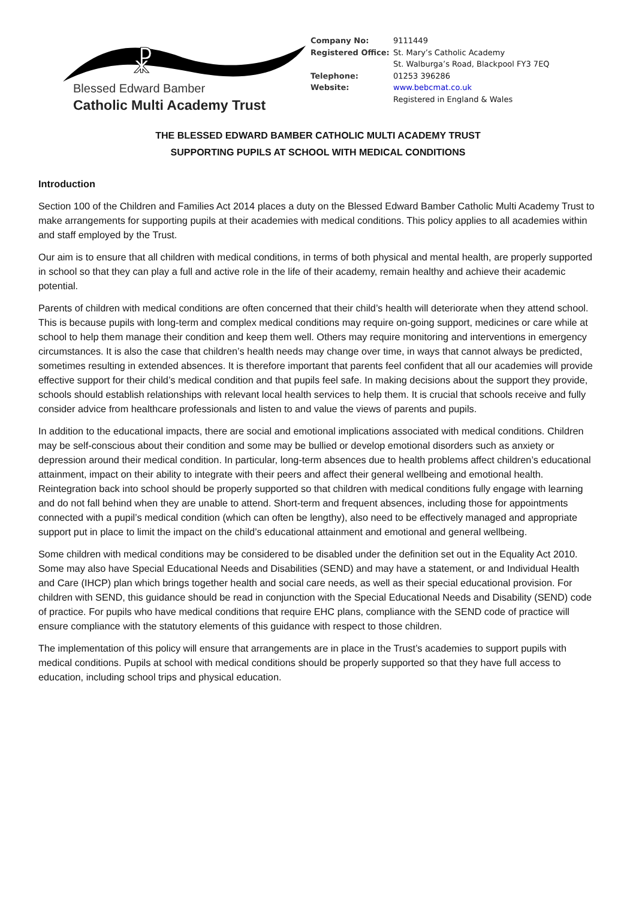☧
Blessed Edward Bamber
Catholic Multi Academy Trust
| Company No: | 9111449 |
| Registered Office: | St. Mary’s Catholic Academy St. Walburga’s Road, Blackpool FY3 7EQ |
| Telephone: | 01253 396286 |
| Website: | www.bebcmat.co.uk Registered in England & Wales |
THE BLESSED EDWARD BAMBER CATHOLIC MULTI ACADEMY TRUST
SUPPORTING PUPILS AT SCHOOL WITH MEDICAL CONDITIONS
Introduction
Section 100 of the Children and Families Act 2014 places a duty on the Blessed Edward Bamber Catholic Multi Academy Trust to make arrangements for supporting pupils at their academies with medical conditions. This policy applies to all academies within and staff employed by the Trust.
Our aim is to ensure that all children with medical conditions, in terms of both physical and mental health, are properly supported in school so that they can play a full and active role in the life of their academy, remain healthy and achieve their academic potential.
Parents of children with medical conditions are often concerned that their child’s health will deteriorate when they attend school. This is because pupils with long-term and complex medical conditions may require on-going support, medicines or care while at school to help them manage their condition and keep them well. Others may require monitoring and interventions in emergency circumstances. It is also the case that children’s health needs may change over time, in ways that cannot always be predicted, sometimes resulting in extended absences. It is therefore important that parents feel confident that all our academies will provide effective support for their child’s medical condition and that pupils feel safe. In making decisions about the support they provide, schools should establish relationships with relevant local health services to help them. It is crucial that schools receive and fully consider advice from healthcare professionals and listen to and value the views of parents and pupils.
In addition to the educational impacts, there are social and emotional implications associated with medical conditions. Children may be self-conscious about their condition and some may be bullied or develop emotional disorders such as anxiety or depression around their medical condition. In particular, long-term absences due to health problems affect children’s educational attainment, impact on their ability to integrate with their peers and affect their general wellbeing and emotional health. Reintegration back into school should be properly supported so that children with medical conditions fully engage with learning and do not fall behind when they are unable to attend. Short-term and frequent absences, including those for appointments connected with a pupil’s medical condition (which can often be lengthy), also need to be effectively managed and appropriate support put in place to limit the impact on the child’s educational attainment and emotional and general wellbeing.
Some children with medical conditions may be considered to be disabled under the definition set out in the Equality Act 2010. Some may also have Special Educational Needs and Disabilities (SEND) and may have a statement, or and Individual Health and Care (IHCP) plan which brings together health and social care needs, as well as their special educational provision. For children with SEND, this guidance should be read in conjunction with the Special Educational Needs and Disability (SEND) code of practice. For pupils who have medical conditions that require EHC plans, compliance with the SEND code of practice will ensure compliance with the statutory elements of this guidance with respect to those children.
The implementation of this policy will ensure that arrangements are in place in the Trust’s academies to support pupils with medical conditions. Pupils at school with medical conditions should be properly supported so that they have full access to education, including school trips and physical education.